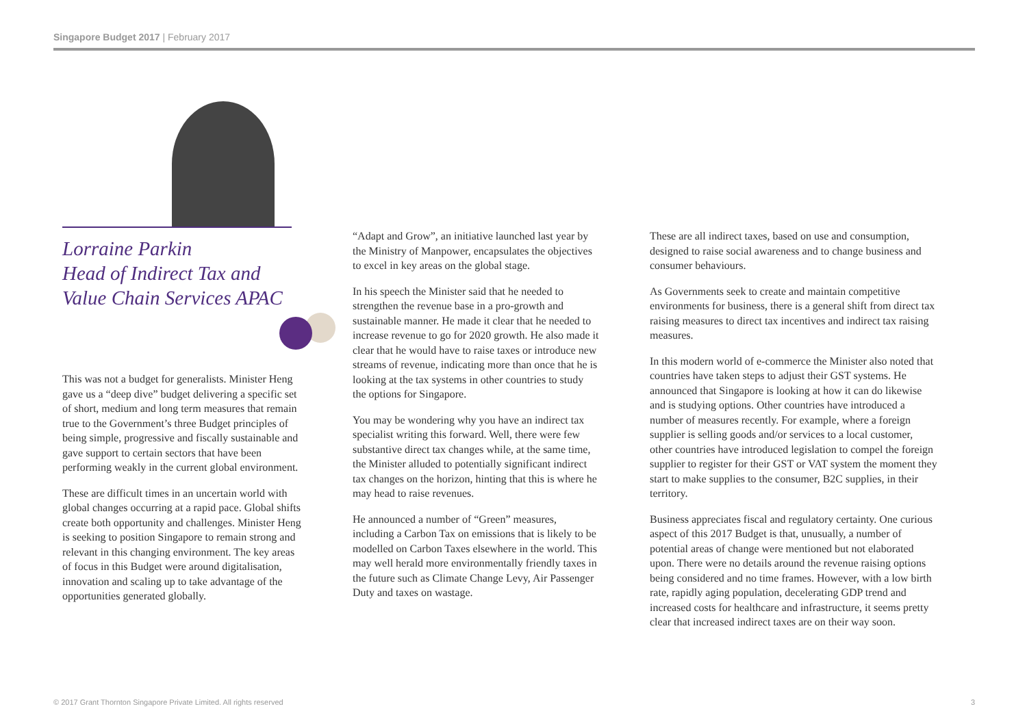Singapore Budget 2017 | February 2017
Lorraine Parkin
Head of Indirect Tax and Value Chain Services APAC
This was not a budget for generalists. Minister Heng gave us a “deep dive” budget delivering a specific set of short, medium and long term measures that remain true to the Government’s three Budget principles of being simple, progressive and fiscally sustainable and gave support to certain sectors that have been performing weakly in the current global environment.
These are difficult times in an uncertain world with global changes occurring at a rapid pace. Global shifts create both opportunity and challenges. Minister Heng is seeking to position Singapore to remain strong and relevant in this changing environment. The key areas of focus in this Budget were around digitalisation, innovation and scaling up to take advantage of the opportunities generated globally.
“Adapt and Grow”, an initiative launched last year by the Ministry of Manpower, encapsulates the objectives to excel in key areas on the global stage.
In his speech the Minister said that he needed to strengthen the revenue base in a pro-growth and sustainable manner. He made it clear that he needed to increase revenue to go for 2020 growth. He also made it clear that he would have to raise taxes or introduce new streams of revenue, indicating more than once that he is looking at the tax systems in other countries to study the options for Singapore.
You may be wondering why you have an indirect tax specialist writing this forward. Well, there were few substantive direct tax changes while, at the same time, the Minister alluded to potentially significant indirect tax changes on the horizon, hinting that this is where he may head to raise revenues.
He announced a number of “Green” measures, including a Carbon Tax on emissions that is likely to be modelled on Carbon Taxes elsewhere in the world. This may well herald more environmentally friendly taxes in the future such as Climate Change Levy, Air Passenger Duty and taxes on wastage.
These are all indirect taxes, based on use and consumption, designed to raise social awareness and to change business and consumer behaviours.
As Governments seek to create and maintain competitive environments for business, there is a general shift from direct tax raising measures to direct tax incentives and indirect tax raising measures.
In this modern world of e-commerce the Minister also noted that countries have taken steps to adjust their GST systems. He announced that Singapore is looking at how it can do likewise and is studying options. Other countries have introduced a number of measures recently. For example, where a foreign supplier is selling goods and/or services to a local customer, other countries have introduced legislation to compel the foreign supplier to register for their GST or VAT system the moment they start to make supplies to the consumer, B2C supplies, in their territory.
Business appreciates fiscal and regulatory certainty. One curious aspect of this 2017 Budget is that, unusually, a number of potential areas of change were mentioned but not elaborated upon. There were no details around the revenue raising options being considered and no time frames. However, with a low birth rate, rapidly aging population, decelerating GDP trend and increased costs for healthcare and infrastructure, it seems pretty clear that increased indirect taxes are on their way soon.
© 2017 Grant Thornton Singapore Private Limited. All rights reserved 3